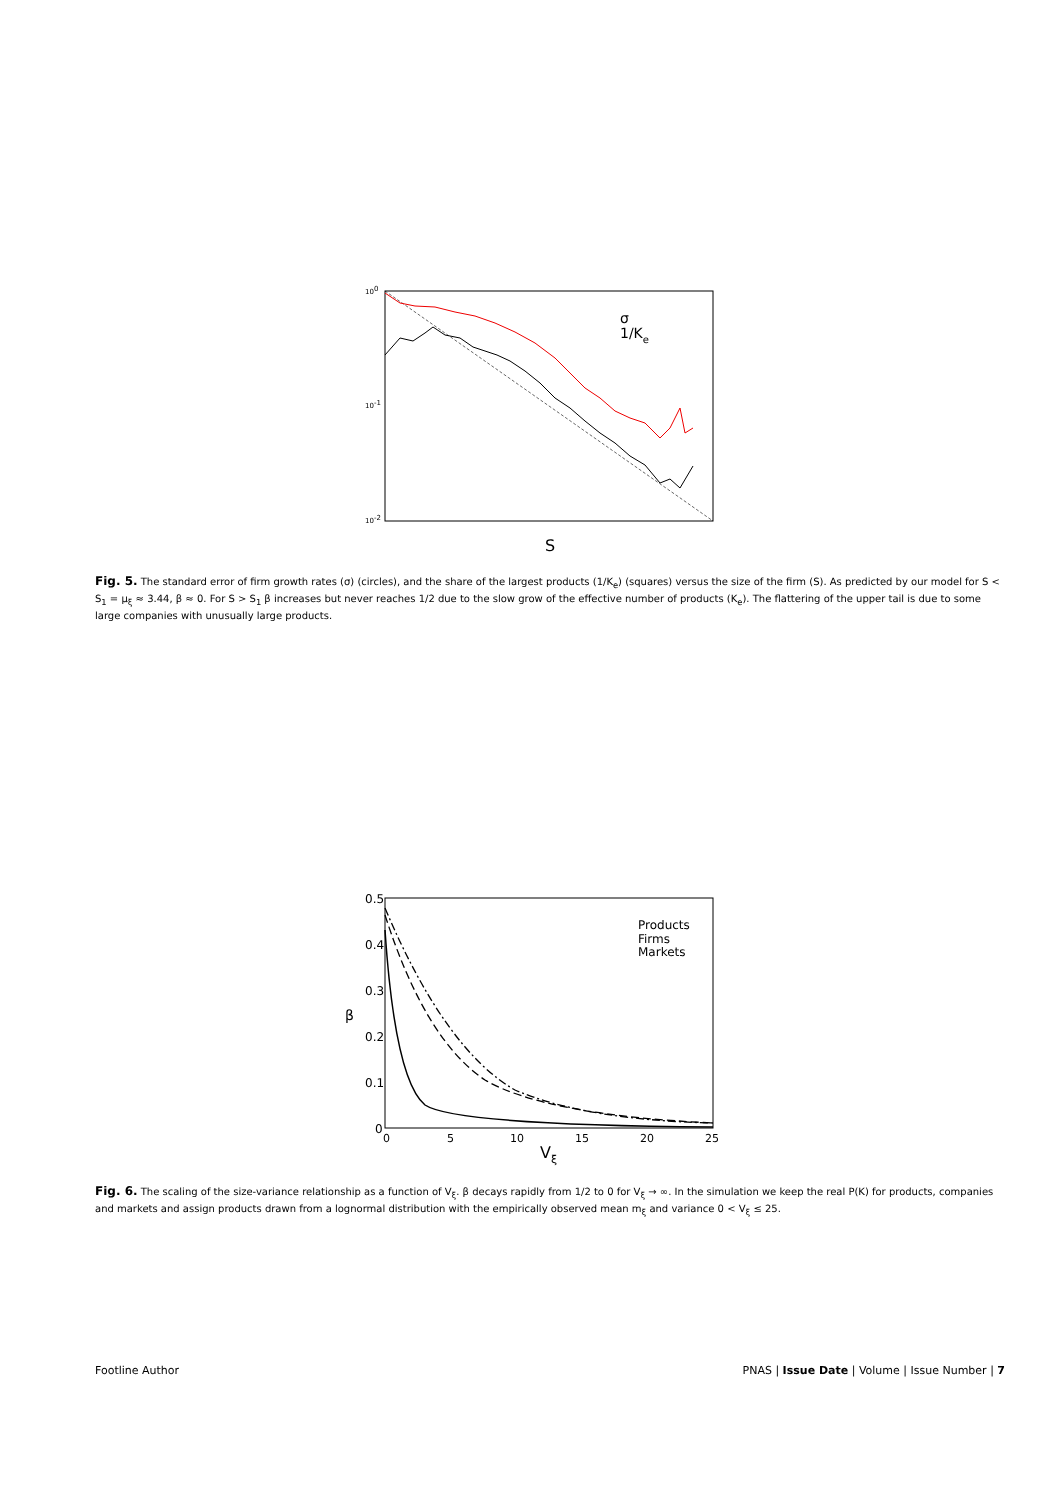100
10-1
10-2
S
σ
1/Ke
Fig. 5. The standard error of firm growth rates (σ) (circles), and the share of the largest products (1/K<sub>e</sub>) (squares) versus the size of the firm (S). As predicted by our model for S < S<sub>1</sub> = μ<sub>ξ</sub> ≈ 3.44, β ≈ 0. For S > S<sub>1</sub> β increases but never reaches 1/2 due to the slow grow of the effective number of products (K<sub>e</sub>). The flattering of the upper tail is due to some large companies with unusually large products.
0.5
0.4
0.3
0.2
0.1
0
0
5
10
15
20
25
β
Vξ
Products
Firms
Markets
Fig. 6. The scaling of the size-variance relationship as a function of V<sub>ξ</sub>. β decays rapidly from 1/2 to 0 for V<sub>ξ</sub> → ∞. In the simulation we keep the real P(K) for products, companies and markets and assign products drawn from a lognormal distribution with the empirically observed mean m<sub>ξ</sub> and variance 0 < V<sub>ξ</sub> ≤ 25.
Footline Author PNAS | Issue Date | Volume | Issue Number | 7